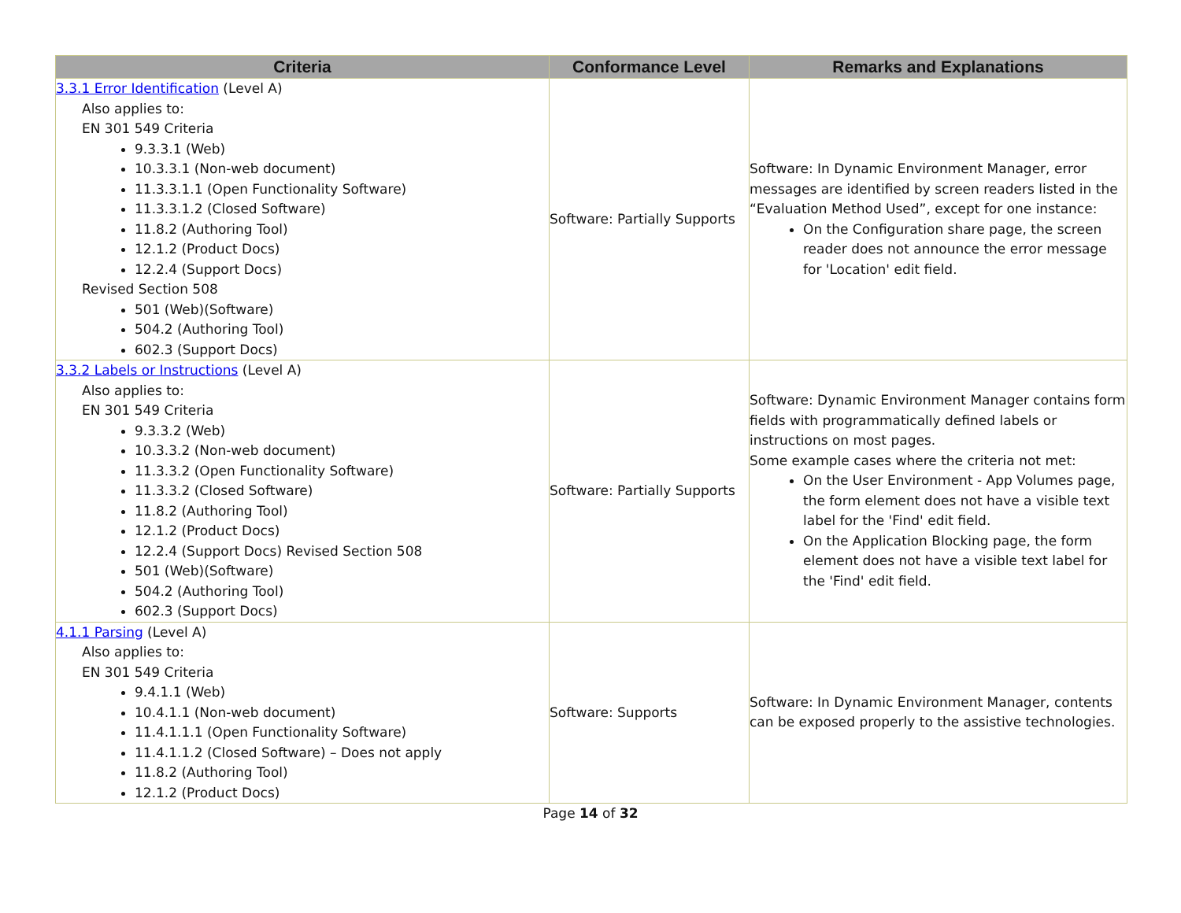| Criteria | Conformance Level | Remarks and Explanations |
| --- | --- | --- |
| 3.3.1 Error Identification (Level A) Also applies to: EN 301 549 Criteria 9.3.3.1 (Web) 10.3.3.1 (Non-web document) 11.3.3.1.1 (Open Functionality Software) 11.3.3.1.2 (Closed Software) 11.8.2 (Authoring Tool) 12.1.2 (Product Docs) 12.2.4 (Support Docs) Revised Section 508 501 (Web)(Software) 504.2 (Authoring Tool) 602.3 (Support Docs) | Software: Partially Supports | Software: In Dynamic Environment Manager, error messages are identified by screen readers listed in the “Evaluation Method Used”, except for one instance: On the Configuration share page, the screen reader does not announce the error message for 'Location' edit field. |
| 3.3.2 Labels or Instructions (Level A) Also applies to: EN 301 549 Criteria 9.3.3.2 (Web) 10.3.3.2 (Non-web document) 11.3.3.2 (Open Functionality Software) 11.3.3.2 (Closed Software) 11.8.2 (Authoring Tool) 12.1.2 (Product Docs) 12.2.4 (Support Docs) Revised Section 508 501 (Web)(Software) 504.2 (Authoring Tool) 602.3 (Support Docs) | Software: Partially Supports | Software: Dynamic Environment Manager contains form fields with programmatically defined labels or instructions on most pages. Some example cases where the criteria not met: On the User Environment - App Volumes page, the form element does not have a visible text label for the 'Find' edit field. On the Application Blocking page, the form element does not have a visible text label for the 'Find' edit field. |
| 4.1.1 Parsing (Level A) Also applies to: EN 301 549 Criteria 9.4.1.1 (Web) 10.4.1.1 (Non-web document) 11.4.1.1.1 (Open Functionality Software) 11.4.1.1.2 (Closed Software) – Does not apply 11.8.2 (Authoring Tool) 12.1.2 (Product Docs) | Software: Supports | Software: In Dynamic Environment Manager, contents can be exposed properly to the assistive technologies. |
Page 14 of 32